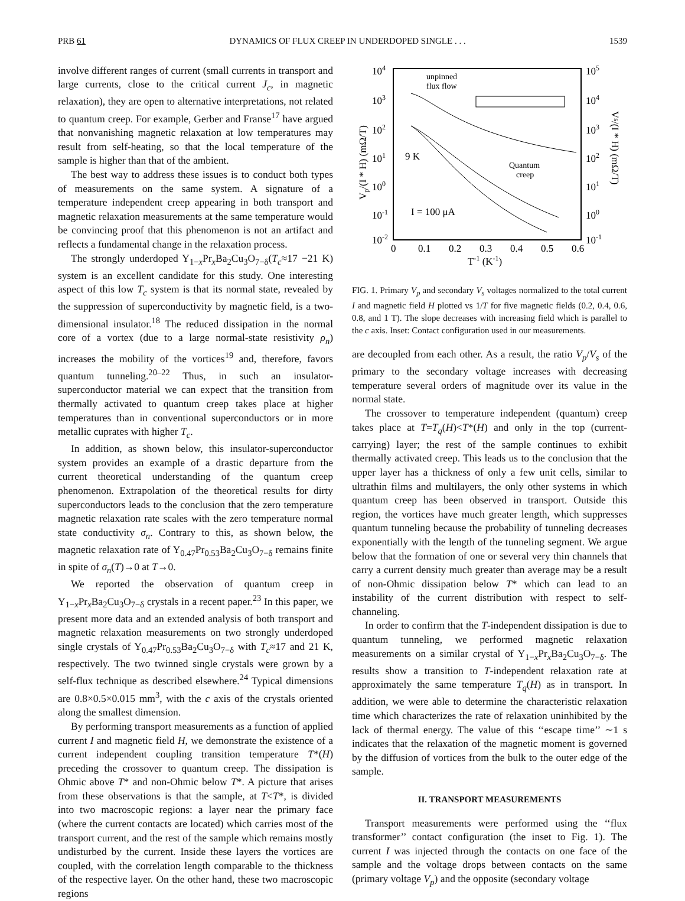PRB 61 DYNAMICS OF FLUX CREEP IN UNDERDOPED SINGLE . . . 1539
involve different ranges of current (small currents in transport and large currents, close to the critical current J<sub>c</sub>, in magnetic relaxation), they are open to alternative interpretations, not related to quantum creep. For example, Gerber and Franse<sup>17</sup> have argued that nonvanishing magnetic relaxation at low temperatures may result from self-heating, so that the local temperature of the sample is higher than that of the ambient.
The best way to address these issues is to conduct both types of measurements on the same system. A signature of a temperature independent creep appearing in both transport and magnetic relaxation measurements at the same temperature would be convincing proof that this phenomenon is not an artifact and reflects a fundamental change in the relaxation process.
The strongly underdoped Y<sub>1−x</sub>Pr<sub>x</sub>Ba<sub>2</sub>Cu<sub>3</sub>O<sub>7−δ</sub>(T<sub>c</sub>≈17 −21 K) system is an excellent candidate for this study. One interesting aspect of this low T<sub>c</sub> system is that its normal state, revealed by the suppression of superconductivity by magnetic field, is a two-dimensional insulator.<sup>18</sup> The reduced dissipation in the normal core of a vortex (due to a large normal-state resistivity ρ<sub>n</sub>) increases the mobility of the vortices<sup>19</sup> and, therefore, favors quantum tunneling.<sup>20–22</sup> Thus, in such an insulator-superconductor material we can expect that the transition from thermally activated to quantum creep takes place at higher temperatures than in conventional superconductors or in more metallic cuprates with higher T<sub>c</sub>.
In addition, as shown below, this insulator-superconductor system provides an example of a drastic departure from the current theoretical understanding of the quantum creep phenomenon. Extrapolation of the theoretical results for dirty superconductors leads to the conclusion that the zero temperature magnetic relaxation rate scales with the zero temperature normal state conductivity σ<sub>n</sub>. Contrary to this, as shown below, the magnetic relaxation rate of Y<sub>0.47</sub>Pr<sub>0.53</sub>Ba<sub>2</sub>Cu<sub>3</sub>O<sub>7−δ</sub> remains finite in spite of σ<sub>n</sub>(T)→0 at T→0.
We reported the observation of quantum creep in Y<sub>1−x</sub>Pr<sub>x</sub>Ba<sub>2</sub>Cu<sub>3</sub>O<sub>7−δ</sub> crystals in a recent paper.<sup>23</sup> In this paper, we present more data and an extended analysis of both transport and magnetic relaxation measurements on two strongly underdoped single crystals of Y<sub>0.47</sub>Pr<sub>0.53</sub>Ba<sub>2</sub>Cu<sub>3</sub>O<sub>7−δ</sub> with T<sub>c</sub>≈17 and 21 K, respectively. The two twinned single crystals were grown by a self-flux technique as described elsewhere.<sup>24</sup> Typical dimensions are 0.8×0.5×0.015 mm<sup>3</sup>, with the c axis of the crystals oriented along the smallest dimension.
By performing transport measurements as a function of applied current I and magnetic field H, we demonstrate the existence of a current independent coupling transition temperature T*(H) preceding the crossover to quantum creep. The dissipation is Ohmic above T* and non-Ohmic below T*. A picture that arises from these observations is that the sample, at T<T*, is divided into two macroscopic regions: a layer near the primary face (where the current contacts are located) which carries most of the transport current, and the rest of the sample which remains mostly undisturbed by the current. Inside these layers the vortices are coupled, with the correlation length comparable to the thickness of the respective layer. On the other hand, these two macroscopic regions
104
103
102
101
100
10-1
10-2
105
104
103
102
101
100
10-1
0
0.1
0.2
0.3
0.4
0.5
0.6
T-1 (K-1)
Vp/(I * H) (mΩ/T)
Vs/(I * H) (mΩ/T)
unpinned
flux flow
9 K
Quantum
creep
I = 100 μA
FIG. 1. Primary V<sub>p</sub> and secondary V<sub>s</sub> voltages normalized to the total current I and magnetic field H plotted vs 1/T for five magnetic fields (0.2, 0.4, 0.6, 0.8, and 1 T). The slope decreases with increasing field which is parallel to the c axis. Inset: Contact configuration used in our measurements.
are decoupled from each other. As a result, the ratio V<sub>p</sub>/V<sub>s</sub> of the primary to the secondary voltage increases with decreasing temperature several orders of magnitude over its value in the normal state.
The crossover to temperature independent (quantum) creep takes place at T=T<sub>q</sub>(H)<T*(H) and only in the top (current-carrying) layer; the rest of the sample continues to exhibit thermally activated creep. This leads us to the conclusion that the upper layer has a thickness of only a few unit cells, similar to ultrathin films and multilayers, the only other systems in which quantum creep has been observed in transport. Outside this region, the vortices have much greater length, which suppresses quantum tunneling because the probability of tunneling decreases exponentially with the length of the tunneling segment. We argue below that the formation of one or several very thin channels that carry a current density much greater than average may be a result of non-Ohmic dissipation below T* which can lead to an instability of the current distribution with respect to self-channeling.
In order to confirm that the T-independent dissipation is due to quantum tunneling, we performed magnetic relaxation measurements on a similar crystal of Y<sub>1−x</sub>Pr<sub>x</sub>Ba<sub>2</sub>Cu<sub>3</sub>O<sub>7−δ</sub>. The results show a transition to T-independent relaxation rate at approximately the same temperature T<sub>q</sub>(H) as in transport. In addition, we were able to determine the characteristic relaxation time which characterizes the rate of relaxation uninhibited by the lack of thermal energy. The value of this ‘‘escape time’’ ∼1 s indicates that the relaxation of the magnetic moment is governed by the diffusion of vortices from the bulk to the outer edge of the sample.
II. TRANSPORT MEASUREMENTS
Transport measurements were performed using the ‘‘flux transformer’’ contact configuration (the inset to Fig. 1). The current I was injected through the contacts on one face of the sample and the voltage drops between contacts on the same (primary voltage V<sub>p</sub>) and the opposite (secondary voltage